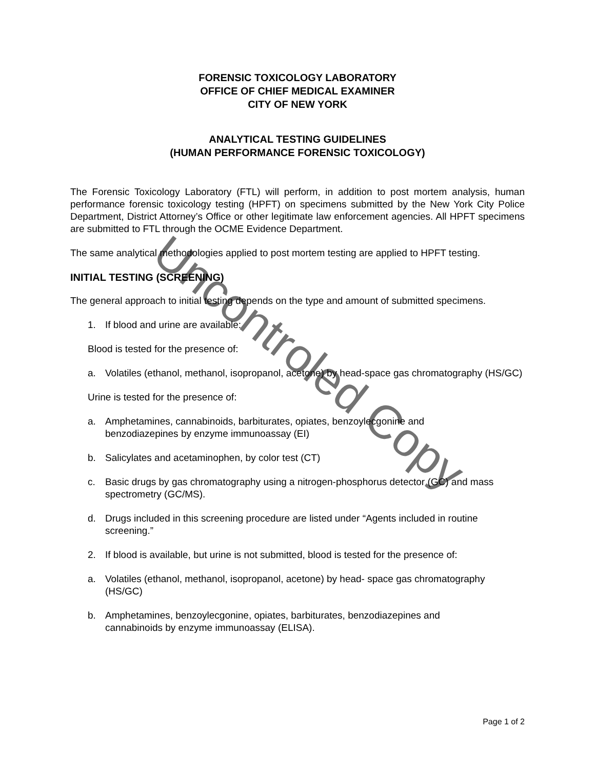FORENSIC TOXICOLOGY LABORATORY
OFFICE OF CHIEF MEDICAL EXAMINER
CITY OF NEW YORK
ANALYTICAL TESTING GUIDELINES
(HUMAN PERFORMANCE FORENSIC TOXICOLOGY)
The Forensic Toxicology Laboratory (FTL) will perform, in addition to post mortem analysis, human performance forensic toxicology testing (HPFT) on specimens submitted by the New York City Police Department, District Attorney’s Office or other legitimate law enforcement agencies. All HPFT specimens are submitted to FTL through the OCME Evidence Department.
The same analytical methodologies applied to post mortem testing are applied to HPFT testing.
INITIAL TESTING (SCREENING)
The general approach to initial testing depends on the type and amount of submitted specimens.
1. If blood and urine are available:
Blood is tested for the presence of:
a. Volatiles (ethanol, methanol, isopropanol, acetone) by head-space gas chromatography (HS/GC)
Urine is tested for the presence of:
a. Amphetamines, cannabinoids, barbiturates, opiates, benzoylecgonine and
benzodiazepines by enzyme immunoassay (EI)
b. Salicylates and acetaminophen, by color test (CT)
c. Basic drugs by gas chromatography using a nitrogen-phosphorus detector (GC) and mass spectrometry (GC/MS).
d. Drugs included in this screening procedure are listed under “Agents included in routine screening.”
2. If blood is available, but urine is not submitted, blood is tested for the presence of:
a. Volatiles (ethanol, methanol, isopropanol, acetone) by head- space gas chromatography (HS/GC)
b. Amphetamines, benzoylecgonine, opiates, barbiturates, benzodiazepines and
cannabinoids by enzyme immunoassay (ELISA).
Uncontroled Copy
Page 1 of 2